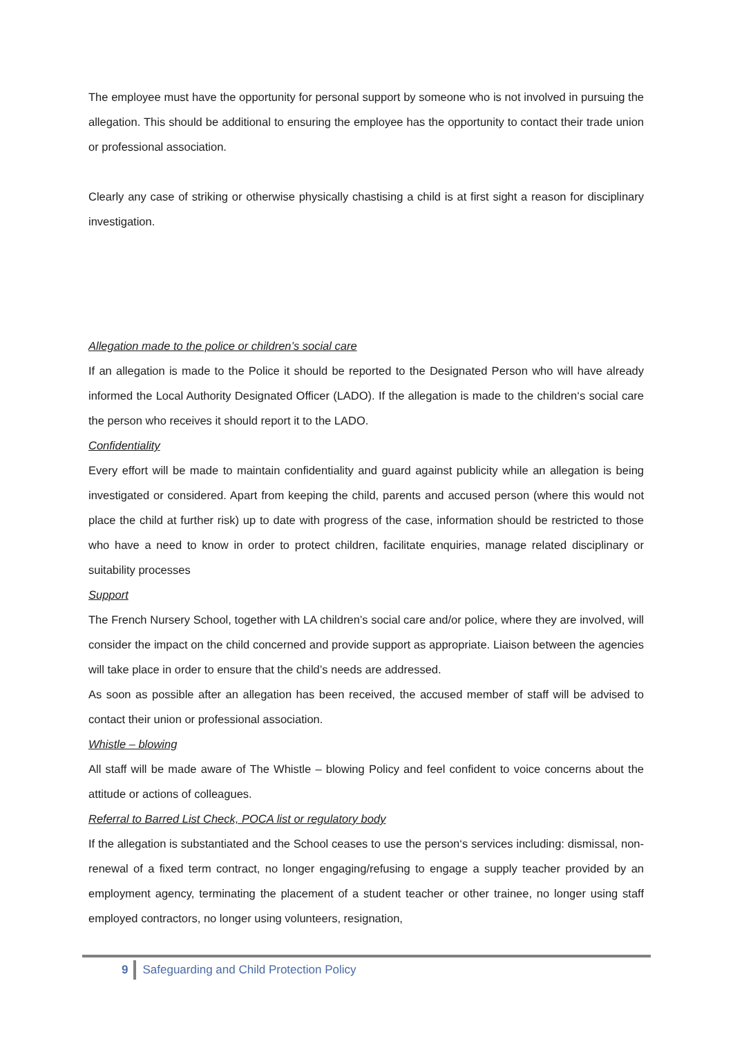The employee must have the opportunity for personal support by someone who is not involved in pursuing the allegation. This should be additional to ensuring the employee has the opportunity to contact their trade union or professional association.
Clearly any case of striking or otherwise physically chastising a child is at first sight a reason for disciplinary investigation.
Allegation made to the police or children’s social care
If an allegation is made to the Police it should be reported to the Designated Person who will have already informed the Local Authority Designated Officer (LADO). If the allegation is made to the children‘s social care the person who receives it should report it to the LADO.
Confidentiality
Every effort will be made to maintain confidentiality and guard against publicity while an allegation is being investigated or considered. Apart from keeping the child, parents and accused person (where this would not place the child at further risk) up to date with progress of the case, information should be restricted to those who have a need to know in order to protect children, facilitate enquiries, manage related disciplinary or suitability processes
Support
The French Nursery School, together with LA children’s social care and/or police, where they are involved, will consider the impact on the child concerned and provide support as appropriate. Liaison between the agencies will take place in order to ensure that the child’s needs are addressed.
As soon as possible after an allegation has been received, the accused member of staff will be advised to contact their union or professional association.
Whistle – blowing
All staff will be made aware of The Whistle – blowing Policy and feel confident to voice concerns about the attitude or actions of colleagues.
Referral to Barred List Check, POCA list or regulatory body
If the allegation is substantiated and the School ceases to use the person‘s services including: dismissal, non-renewal of a fixed term contract, no longer engaging/refusing to engage a supply teacher provided by an employment agency, terminating the placement of a student teacher or other trainee, no longer using staff employed contractors, no longer using volunteers, resignation,
9 Safeguarding and Child Protection Policy